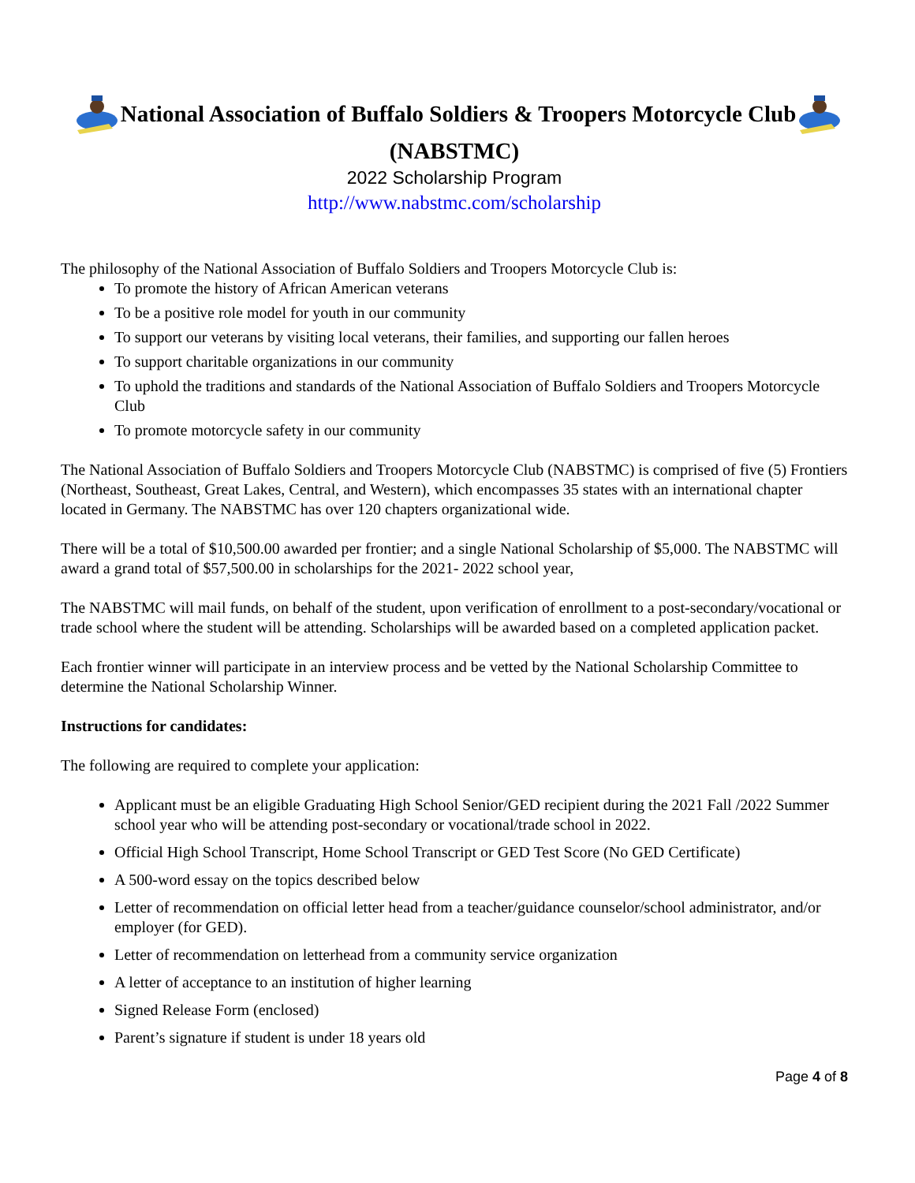National Association of Buffalo Soldiers & Troopers Motorcycle Club
(NABSTMC)
2022 Scholarship Program
http://www.nabstmc.com/scholarship
The philosophy of the National Association of Buffalo Soldiers and Troopers Motorcycle Club is:
To promote the history of African American veterans
To be a positive role model for youth in our community
To support our veterans by visiting local veterans, their families, and supporting our fallen heroes
To support charitable organizations in our community
To uphold the traditions and standards of the National Association of Buffalo Soldiers and Troopers Motorcycle Club
To promote motorcycle safety in our community
The National Association of Buffalo Soldiers and Troopers Motorcycle Club (NABSTMC) is comprised of five (5) Frontiers (Northeast, Southeast, Great Lakes, Central, and Western), which encompasses 35 states with an international chapter located in Germany. The NABSTMC has over 120 chapters organizational wide.
There will be a total of $10,500.00 awarded per frontier; and a single National Scholarship of $5,000. The NABSTMC will award a grand total of $57,500.00 in scholarships for the 2021- 2022 school year,
The NABSTMC will mail funds, on behalf of the student, upon verification of enrollment to a post-secondary/vocational or trade school where the student will be attending. Scholarships will be awarded based on a completed application packet.
Each frontier winner will participate in an interview process and be vetted by the National Scholarship Committee to determine the National Scholarship Winner.
Instructions for candidates:
The following are required to complete your application:
Applicant must be an eligible Graduating High School Senior/GED recipient during the 2021 Fall /2022 Summer school year who will be attending post-secondary or vocational/trade school in 2022.
Official High School Transcript, Home School Transcript or GED Test Score (No GED Certificate)
A 500-word essay on the topics described below
Letter of recommendation on official letter head from a teacher/guidance counselor/school administrator, and/or employer (for GED).
Letter of recommendation on letterhead from a community service organization
A letter of acceptance to an institution of higher learning
Signed Release Form (enclosed)
Parent’s signature if student is under 18 years old
Page 4 of 8